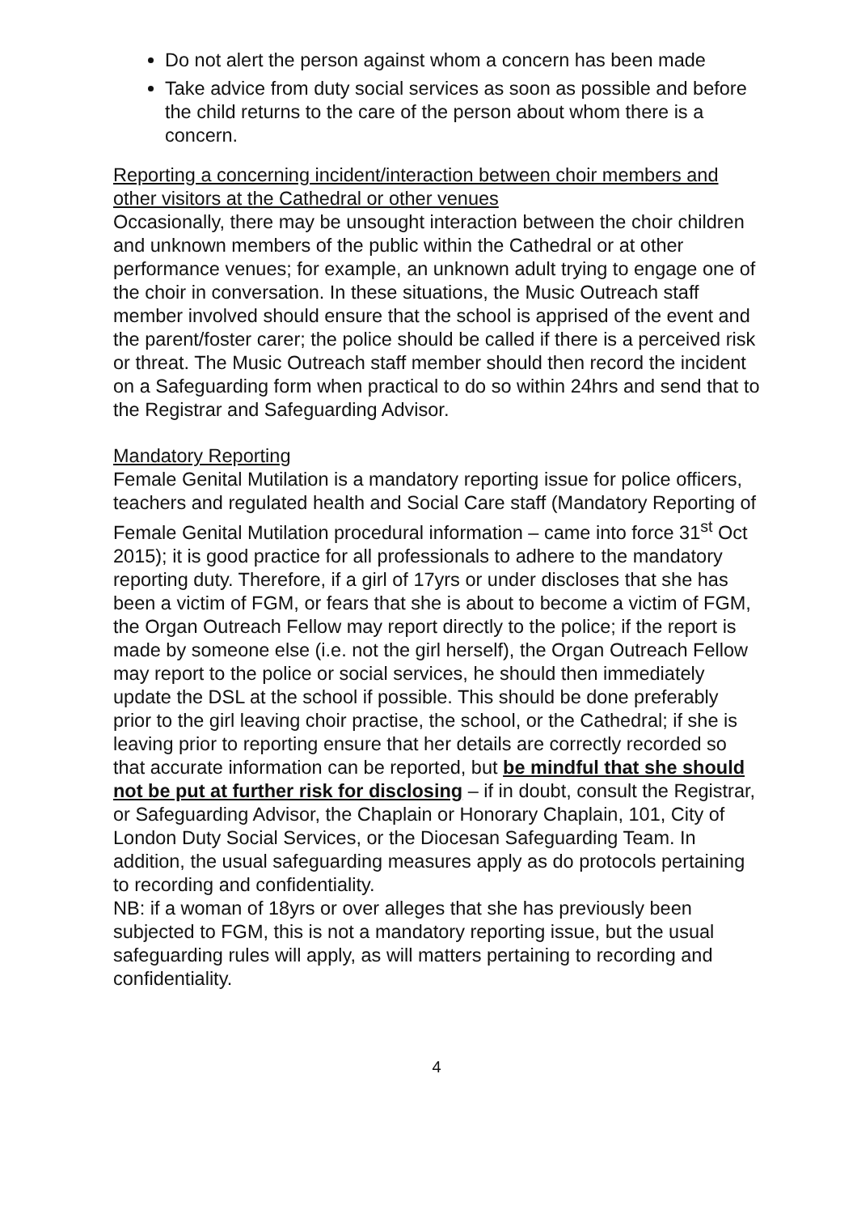Do not alert the person against whom a concern has been made
Take advice from duty social services as soon as possible and before the child returns to the care of the person about whom there is a concern.
Reporting a concerning incident/interaction between choir members and other visitors at the Cathedral or other venues
Occasionally, there may be unsought interaction between the choir children and unknown members of the public within the Cathedral or at other performance venues; for example, an unknown adult trying to engage one of the choir in conversation. In these situations, the Music Outreach staff member involved should ensure that the school is apprised of the event and the parent/foster carer; the police should be called if there is a perceived risk or threat. The Music Outreach staff member should then record the incident on a Safeguarding form when practical to do so within 24hrs and send that to the Registrar and Safeguarding Advisor.
Mandatory Reporting
Female Genital Mutilation is a mandatory reporting issue for police officers, teachers and regulated health and Social Care staff (Mandatory Reporting of Female Genital Mutilation procedural information – came into force 31<sup>st</sup> Oct 2015); it is good practice for all professionals to adhere to the mandatory reporting duty. Therefore, if a girl of 17yrs or under discloses that she has been a victim of FGM, or fears that she is about to become a victim of FGM, the Organ Outreach Fellow may report directly to the police; if the report is made by someone else (i.e. not the girl herself), the Organ Outreach Fellow may report to the police or social services, he should then immediately update the DSL at the school if possible. This should be done preferably prior to the girl leaving choir practise, the school, or the Cathedral; if she is leaving prior to reporting ensure that her details are correctly recorded so that accurate information can be reported, but be mindful that she should not be put at further risk for disclosing – if in doubt, consult the Registrar, or Safeguarding Advisor, the Chaplain or Honorary Chaplain, 101, City of London Duty Social Services, or the Diocesan Safeguarding Team. In addition, the usual safeguarding measures apply as do protocols pertaining to recording and confidentiality.
NB: if a woman of 18yrs or over alleges that she has previously been subjected to FGM, this is not a mandatory reporting issue, but the usual safeguarding rules will apply, as will matters pertaining to recording and confidentiality.
4